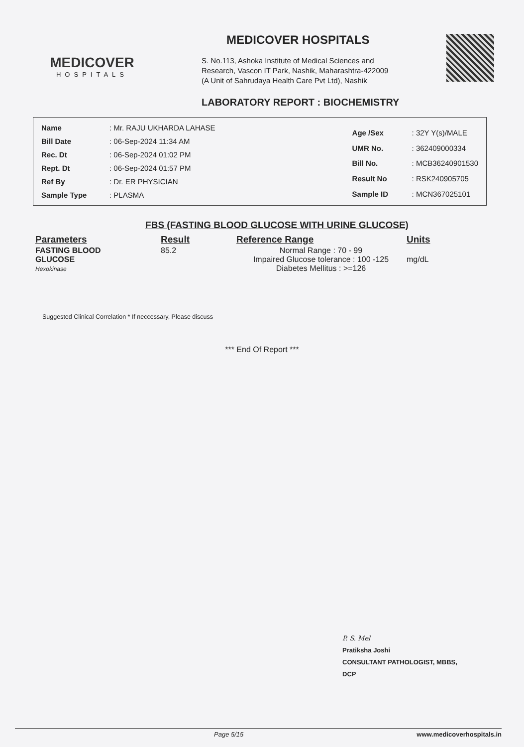MEDICOVER
HOSPITALS
MEDICOVER HOSPITALS
S. No.113, Ashoka Institute of Medical Sciences and
Research, Vascon IT Park, Nashik, Maharashtra-422009
(A Unit of Sahrudaya Health Care Pvt Ltd), Nashik
LABORATORY REPORT : BIOCHEMISTRY
| Name | : Mr. RAJU UKHARDA LAHASE |
| Bill Date | : 06-Sep-2024 11:34 AM |
| Rec. Dt | : 06-Sep-2024 01:02 PM |
| Rept. Dt | : 06-Sep-2024 01:57 PM |
| Ref By | : Dr. ER PHYSICIAN |
| Sample Type | : PLASMA |
| Age /Sex | : 32Y Y(s)/MALE |
| UMR No. | : 362409000334 |
| Bill No. | : MCB36240901530 |
| Result No | : RSK240905705 |
| Sample ID | : MCN367025101 |
FBS (FASTING BLOOD GLUCOSE WITH URINE GLUCOSE)
| Parameters | Result | Reference Range | Units |
| --- | --- | --- | --- |
| FASTING BLOOD GLUCOSE Hexokinase | 85.2 | Normal Range : 70 - 99 Impaired Glucose tolerance : 100 -125 Diabetes Mellitus : >=126 | mg/dL |
Suggested Clinical Correlation * If neccessary, Please discuss
*** End Of Report ***
P. S. Mel
Pratiksha Joshi
CONSULTANT PATHOLOGIST, MBBS,
DCP
Page 5/15 www.medicoverhospitals.in